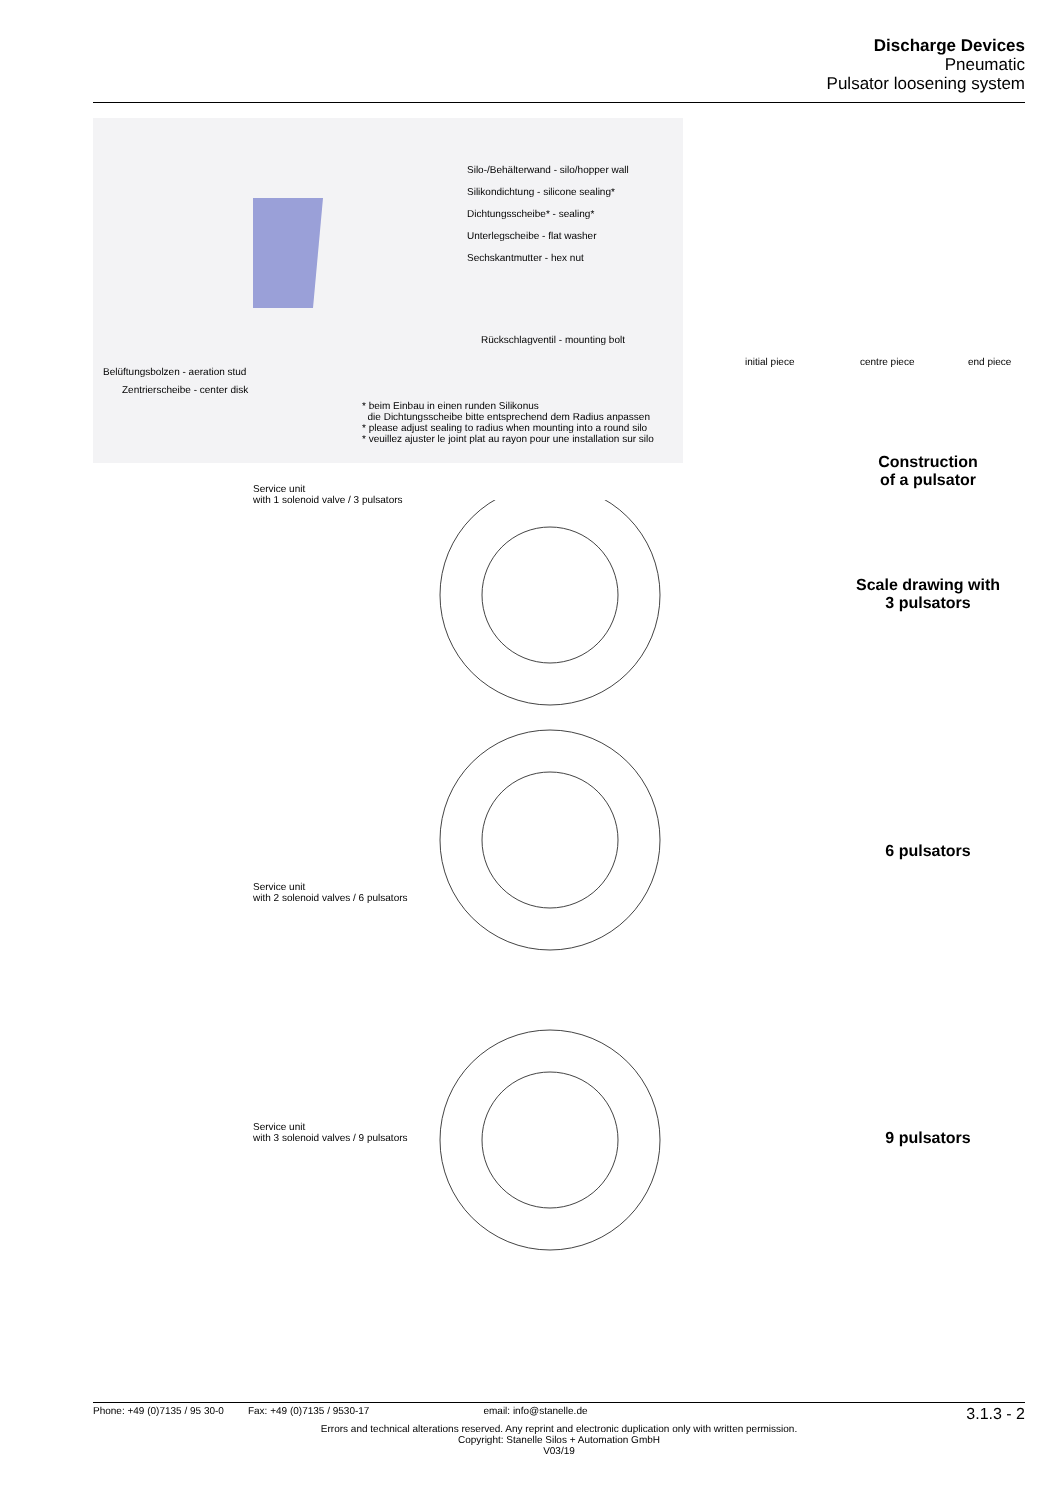Discharge Devices
Pneumatic
Pulsator loosening system
Silo-/Behälterwand - silo/hopper wall
Silikondichtung - silicone sealing*
Dichtungsscheibe* - sealing*
Unterlegscheibe - flat washer
Sechskantmutter - hex nut
Rückschlagventil - mounting bolt
Belüftungsbolzen - aeration stud
Zentrierscheibe - center disk
* beim Einbau in einen runden Silikonus
die Dichtungsscheibe bitte entsprechend dem Radius anpassen
* please adjust sealing to radius when mounting into a round silo
* veuillez ajuster le joint plat au rayon pour une installation sur silo
initial piece centre piece end piece
Construction
of a pulsator
Service unit
with 1 solenoid valve / 3 pulsators
Scale drawing with
3 pulsators
6 pulsators
Service unit
with 2 solenoid valves / 6 pulsators
Service unit
with 3 solenoid valves / 9 pulsators
9 pulsators
Phone: +49 (0)7135 / 95 30-0 Fax: +49 (0)7135 / 9530-17 email: info@stanelle.de 3.1.3 - 2
Errors and technical alterations reserved. Any reprint and electronic duplication only with written permission.
Copyright: Stanelle Silos + Automation GmbH
V03/19